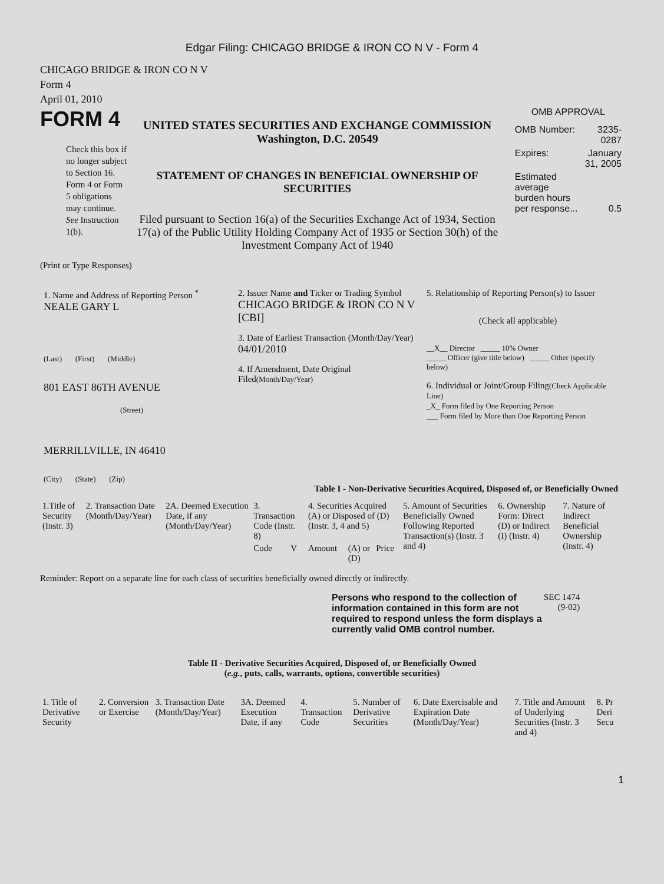Edgar Filing: CHICAGO BRIDGE & IRON CO N V - Form 4
CHICAGO BRIDGE & IRON CO N V
Form 4
April 01, 2010
FORM 4
Check this box if no longer subject to Section 16. Form 4 or Form 5 obligations may continue. See Instruction 1(b).
UNITED STATES SECURITIES AND EXCHANGE COMMISSION
Washington, D.C. 20549
STATEMENT OF CHANGES IN BENEFICIAL OWNERSHIP OF SECURITIES
Filed pursuant to Section 16(a) of the Securities Exchange Act of 1934, Section 17(a) of the Public Utility Holding Company Act of 1935 or Section 30(h) of the Investment Company Act of 1940
OMB APPROVAL
| OMB Number: | 3235-0287 |
| Expires: | January 31, 2005 |
| Estimated average burden hours per response... | 0.5 |
(Print or Type Responses)
1. Name and Address of Reporting Person <sup>*</sup>
NEALE GARY L
(Last) (First) (Middle)
801 EAST 86TH AVENUE
(Street)
MERRILLVILLE, IN 46410
(City) (State) (Zip)
2. Issuer Name and Ticker or Trading Symbol
CHICAGO BRIDGE & IRON CO N V [CBI]
3. Date of Earliest Transaction (Month/Day/Year)
04/01/2010
4. If Amendment, Date Original Filed(Month/Day/Year)
5. Relationship of Reporting Person(s) to Issuer
(Check all applicable)
__X__ Director _____ 10% Owner
_____ Officer (give title below) _____ Other (specify below)
6. Individual or Joint/Group Filing(Check Applicable Line)
_X_ Form filed by One Reporting Person
___ Form filed by More than One Reporting Person
Table I - Non-Derivative Securities Acquired, Disposed of, or Beneficially Owned
| 1.Title of Security (Instr. 3) | 2. Transaction Date (Month/Day/Year) | 2A. Deemed Execution Date, if any (Month/Day/Year) | 3. Transaction Code (Instr. 8) | | 4. Securities Acquired (A) or Disposed of (D) (Instr. 3, 4 and 5) | | | 5. Amount of Securities Beneficially Owned Following Reported Transaction(s) (Instr. 3 and 4) | 6. Ownership Form: Direct (D) or Indirect (I) (Instr. 4) | 7. Nature of Indirect Beneficial Ownership (Instr. 4) |
| --- | --- | --- | --- | --- | --- | --- | --- | --- | --- | --- |
| | | | Code | V | Amount | (A) or (D) | Price | | | |
Reminder: Report on a separate line for each class of securities beneficially owned directly or indirectly.
Persons who respond to the collection of information contained in this form are not required to respond unless the form displays a currently valid OMB control number.
SEC 1474
(9-02)
Table II - Derivative Securities Acquired, Disposed of, or Beneficially Owned
(e.g., puts, calls, warrants, options, convertible securities)
| 1. Title of Derivative Security | 2. Conversion or Exercise | 3. Transaction Date (Month/Day/Year) | 3A. Deemed Execution Date, if any | 4. Transaction Code | 5. Number of Derivative Securities | 6. Date Exercisable and Expiration Date (Month/Day/Year) | 7. Title and Amount of Underlying Securities (Instr. 3 and 4) | 8. Pr Deri Secu |
| --- | --- | --- | --- | --- | --- | --- | --- | --- |
1